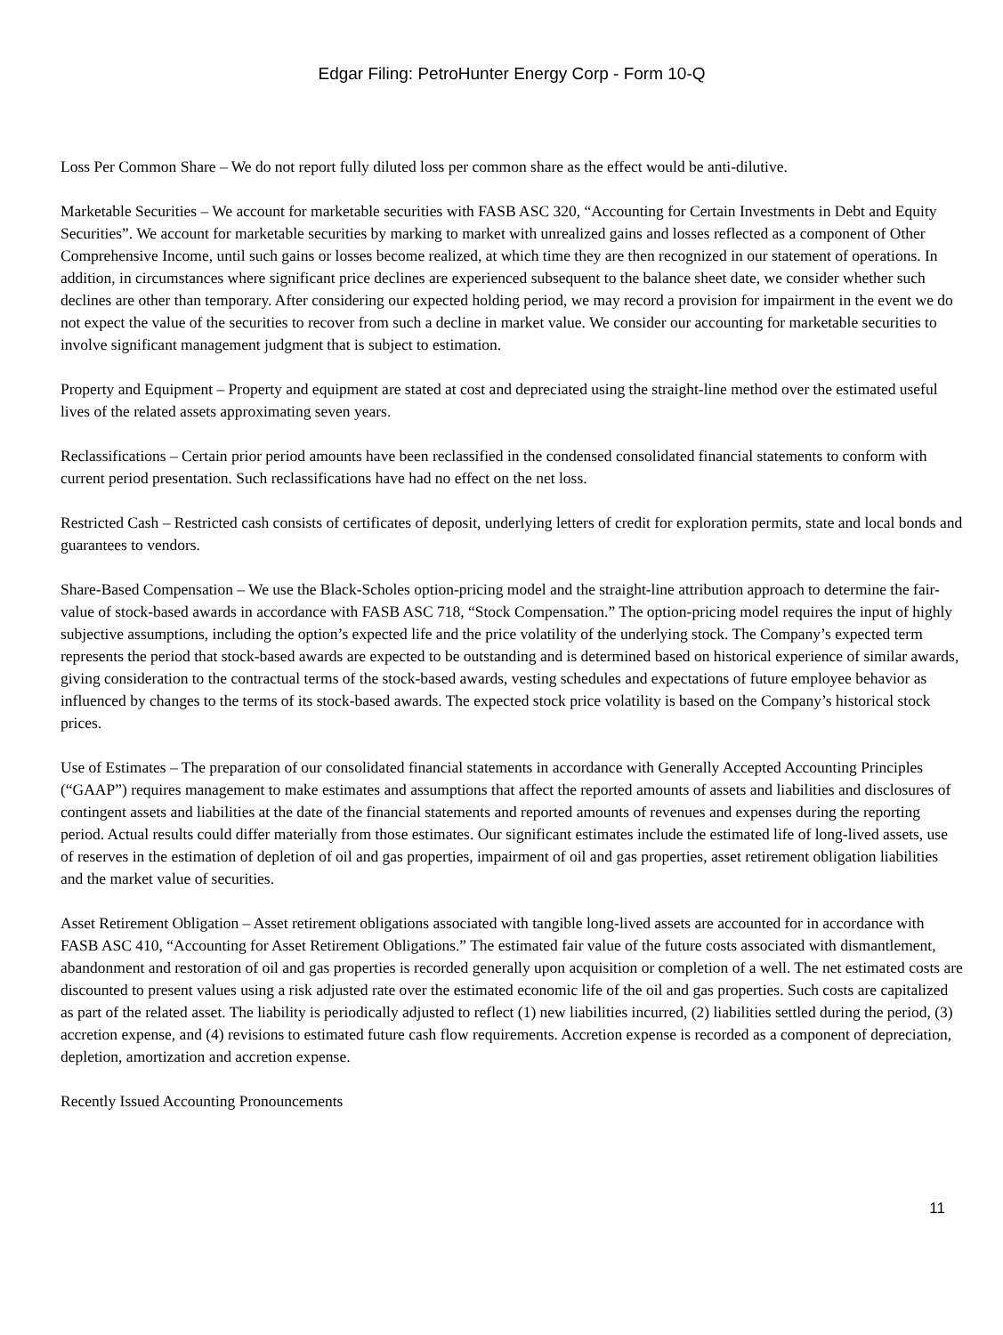Edgar Filing: PetroHunter Energy Corp - Form 10-Q
Loss Per Common Share – We do not report fully diluted loss per common share as the effect would be anti-dilutive.
Marketable Securities – We account for marketable securities with FASB ASC 320, “Accounting for Certain Investments in Debt and Equity Securities”. We account for marketable securities by marking to market with unrealized gains and losses reflected as a component of Other Comprehensive Income, until such gains or losses become realized, at which time they are then recognized in our statement of operations. In addition, in circumstances where significant price declines are experienced subsequent to the balance sheet date, we consider whether such declines are other than temporary. After considering our expected holding period, we may record a provision for impairment in the event we do not expect the value of the securities to recover from such a decline in market value. We consider our accounting for marketable securities to involve significant management judgment that is subject to estimation.
Property and Equipment – Property and equipment are stated at cost and depreciated using the straight-line method over the estimated useful lives of the related assets approximating seven years.
Reclassifications – Certain prior period amounts have been reclassified in the condensed consolidated financial statements to conform with current period presentation. Such reclassifications have had no effect on the net loss.
Restricted Cash – Restricted cash consists of certificates of deposit, underlying letters of credit for exploration permits, state and local bonds and guarantees to vendors.
Share-Based Compensation – We use the Black-Scholes option-pricing model and the straight-line attribution approach to determine the fair-value of stock-based awards in accordance with FASB ASC 718, “Stock Compensation.” The option-pricing model requires the input of highly subjective assumptions, including the option’s expected life and the price volatility of the underlying stock. The Company’s expected term represents the period that stock-based awards are expected to be outstanding and is determined based on historical experience of similar awards, giving consideration to the contractual terms of the stock-based awards, vesting schedules and expectations of future employee behavior as influenced by changes to the terms of its stock-based awards. The expected stock price volatility is based on the Company’s historical stock prices.
Use of Estimates – The preparation of our consolidated financial statements in accordance with Generally Accepted Accounting Principles (“GAAP”) requires management to make estimates and assumptions that affect the reported amounts of assets and liabilities and disclosures of contingent assets and liabilities at the date of the financial statements and reported amounts of revenues and expenses during the reporting period. Actual results could differ materially from those estimates. Our significant estimates include the estimated life of long-lived assets, use of reserves in the estimation of depletion of oil and gas properties, impairment of oil and gas properties, asset retirement obligation liabilities and the market value of securities.
Asset Retirement Obligation – Asset retirement obligations associated with tangible long-lived assets are accounted for in accordance with FASB ASC 410, “Accounting for Asset Retirement Obligations.” The estimated fair value of the future costs associated with dismantlement, abandonment and restoration of oil and gas properties is recorded generally upon acquisition or completion of a well. The net estimated costs are discounted to present values using a risk adjusted rate over the estimated economic life of the oil and gas properties. Such costs are capitalized as part of the related asset. The liability is periodically adjusted to reflect (1) new liabilities incurred, (2) liabilities settled during the period, (3) accretion expense, and (4) revisions to estimated future cash flow requirements. Accretion expense is recorded as a component of depreciation, depletion, amortization and accretion expense.
Recently Issued Accounting Pronouncements
11